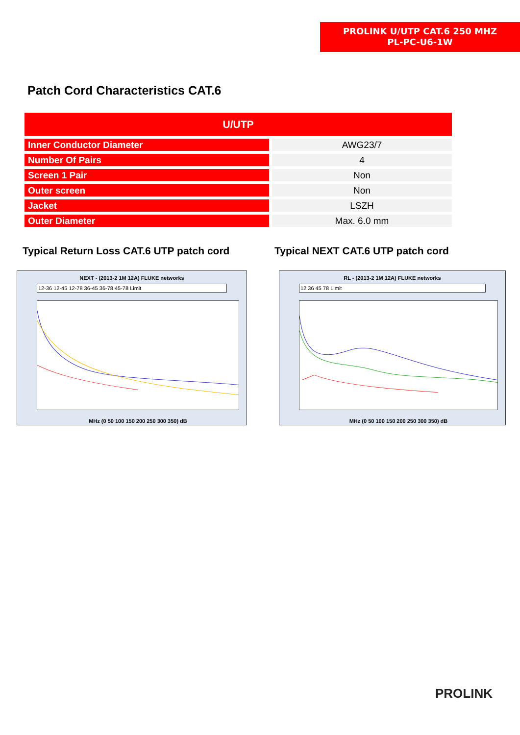PROLINK U/UTP CAT.6 250 MHZ
PL-PC-U6-1W
Patch Cord Characteristics CAT.6
| U/UTP | | |
| --- | --- | --- |
| Inner Conductor Diameter | | AWG23/7 |
| Number Of Pairs | | 4 |
| Screen 1 Pair | | Non |
| Outer screen | | Non |
| Jacket | | LSZH |
| Outer Diameter | | Max. 6.0 mm |
Typical Return Loss CAT.6 UTP patch cord
Typical NEXT CAT.6 UTP patch cord
NEXT - (2013-2 1M 12A) FLUKE networks
12-36 12-45 12-78 36-45 36-78 45-78 Limit
MHz (0 50 100 150 200 250 300 350) dB
RL - (2013-2 1M 12A) FLUKE networks
12 36 45 78 Limit
MHz (0 50 100 150 200 250 300 350) dB
PROLINK